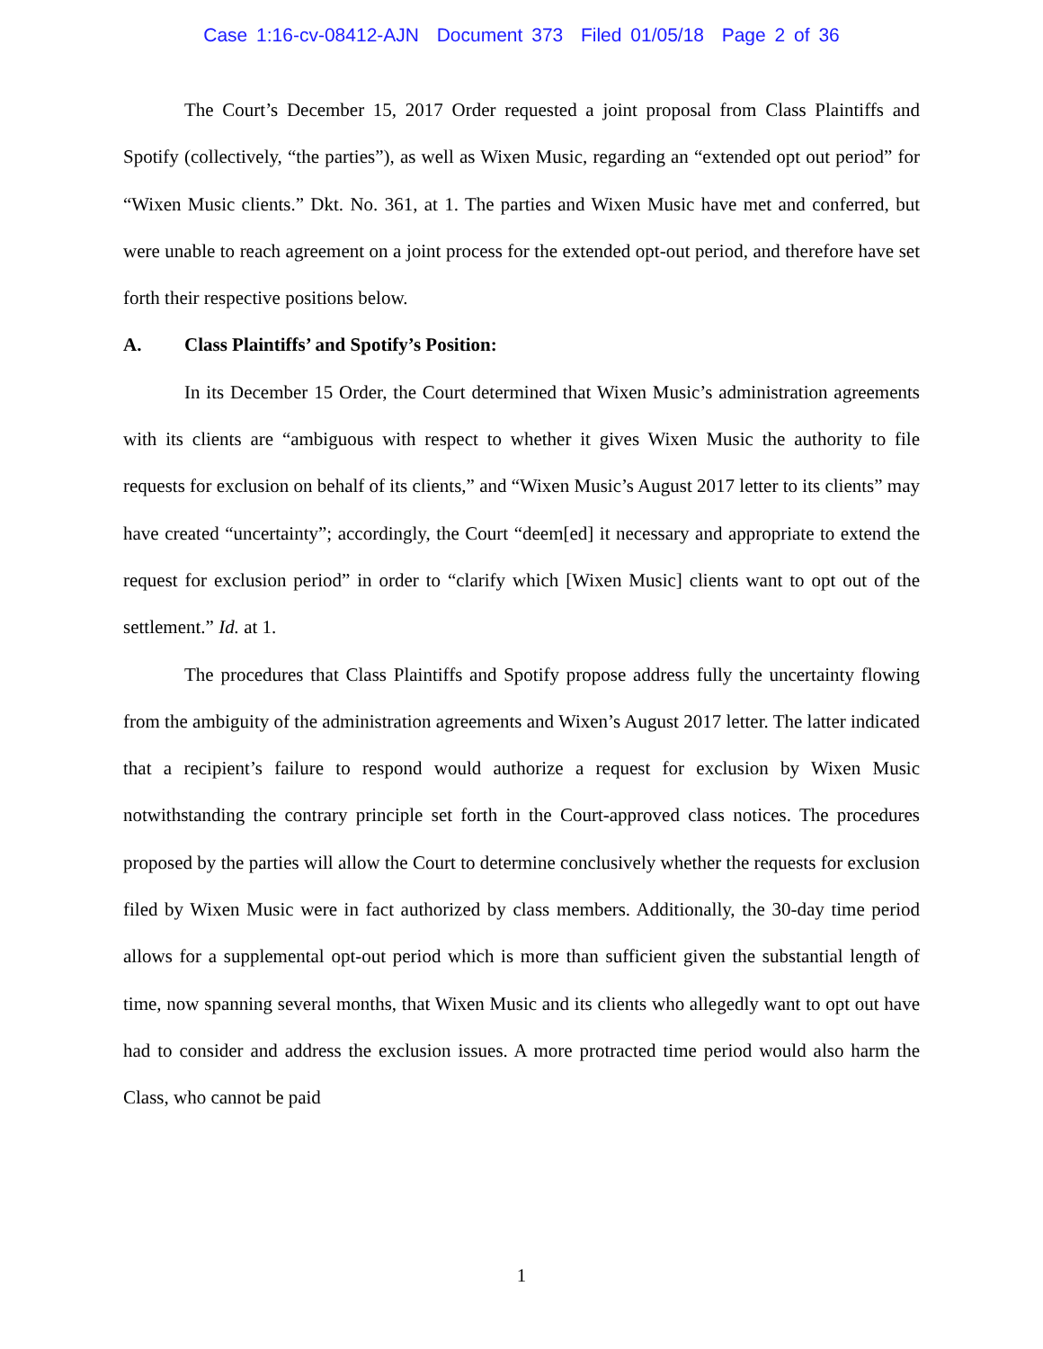Case 1:16-cv-08412-AJN Document 373 Filed 01/05/18 Page 2 of 36
The Court’s December 15, 2017 Order requested a joint proposal from Class Plaintiffs and Spotify (collectively, “the parties”), as well as Wixen Music, regarding an “extended opt out period” for “Wixen Music clients.” Dkt. No. 361, at 1. The parties and Wixen Music have met and conferred, but were unable to reach agreement on a joint process for the extended opt-out period, and therefore have set forth their respective positions below.
A. Class Plaintiffs’ and Spotify’s Position:
In its December 15 Order, the Court determined that Wixen Music’s administration agreements with its clients are “ambiguous with respect to whether it gives Wixen Music the authority to file requests for exclusion on behalf of its clients,” and “Wixen Music’s August 2017 letter to its clients” may have created “uncertainty”; accordingly, the Court “deem[ed] it necessary and appropriate to extend the request for exclusion period” in order to “clarify which [Wixen Music] clients want to opt out of the settlement.” Id. at 1.
The procedures that Class Plaintiffs and Spotify propose address fully the uncertainty flowing from the ambiguity of the administration agreements and Wixen’s August 2017 letter. The latter indicated that a recipient’s failure to respond would authorize a request for exclusion by Wixen Music notwithstanding the contrary principle set forth in the Court-approved class notices. The procedures proposed by the parties will allow the Court to determine conclusively whether the requests for exclusion filed by Wixen Music were in fact authorized by class members. Additionally, the 30-day time period allows for a supplemental opt-out period which is more than sufficient given the substantial length of time, now spanning several months, that Wixen Music and its clients who allegedly want to opt out have had to consider and address the exclusion issues. A more protracted time period would also harm the Class, who cannot be paid
1